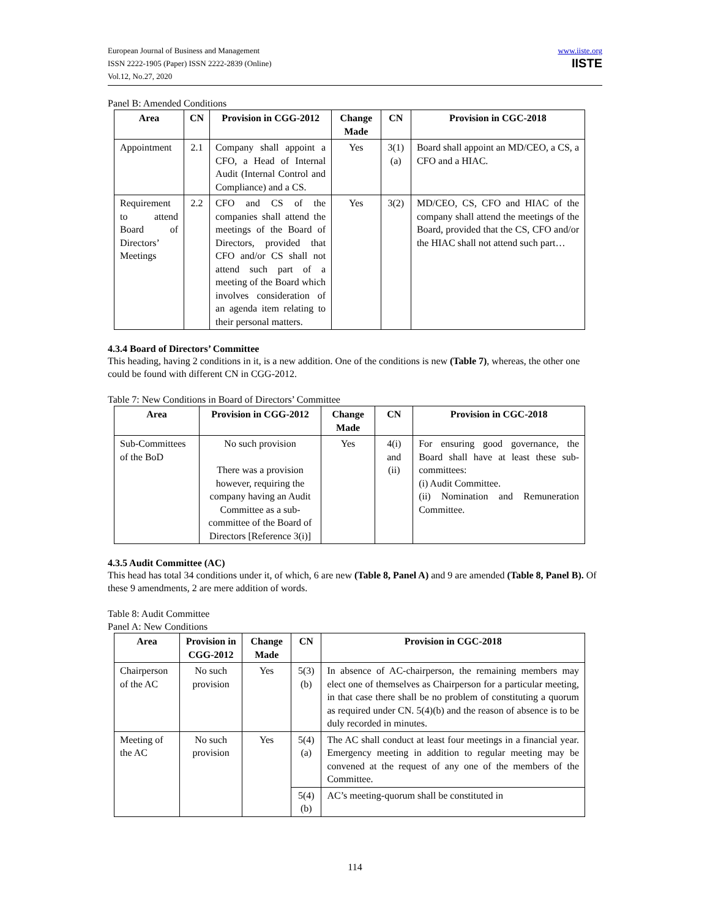European Journal of Business and Management
ISSN 2222-1905 (Paper) ISSN 2222-2839 (Online)
Vol.12, No.27, 2020
www.iiste.org
IISTE
Panel B: Amended Conditions
| Area | CN | Provision in CGG-2012 | Change Made | CN | Provision in CGC-2018 |
| --- | --- | --- | --- | --- | --- |
| Appointment | 2.1 | Company shall appoint a CFO, a Head of Internal Audit (Internal Control and Compliance) and a CS. | Yes | 3(1)(a) | Board shall appoint an MD/CEO, a CS, a CFO and a HIAC. |
| Requirement to attend Board of Directors’ Meetings | 2.2 | CFO and CS of the companies shall attend the meetings of the Board of Directors, provided that CFO and/or CS shall not attend such part of a meeting of the Board which involves consideration of an agenda item relating to their personal matters. | Yes | 3(2) | MD/CEO, CS, CFO and HIAC of the company shall attend the meetings of the Board, provided that the CS, CFO and/or the HIAC shall not attend such part… |
4.3.4 Board of Directors’ Committee
This heading, having 2 conditions in it, is a new addition. One of the conditions is new (Table 7), whereas, the other one could be found with different CN in CGG-2012.
Table 7: New Conditions in Board of Directors’ Committee
| Area | Provision in CGG-2012 | Change Made | CN | Provision in CGC-2018 |
| --- | --- | --- | --- | --- |
| Sub-Committees of the BoD | No such provision There was a provision however, requiring the company having an Audit Committee as a sub-committee of the Board of Directors [Reference 3(i)] | Yes | 4(i) and (ii) | For ensuring good governance, the Board shall have at least these sub-committees: (i) Audit Committee. (ii) Nomination and Remuneration Committee. |
4.3.5 Audit Committee (AC)
This head has total 34 conditions under it, of which, 6 are new (Table 8, Panel A) and 9 are amended (Table 8, Panel B). Of these 9 amendments, 2 are mere addition of words.
Table 8: Audit Committee
Panel A: New Conditions
| Area | Provision in CGG-2012 | Change Made | CN | Provision in CGC-2018 |
| --- | --- | --- | --- | --- |
| Chairperson of the AC | No such provision | Yes | 5(3)(b) | In absence of AC-chairperson, the remaining members may elect one of themselves as Chairperson for a particular meeting, in that case there shall be no problem of constituting a quorum as required under CN. 5(4)(b) and the reason of absence is to be duly recorded in minutes. |
| Meeting of the AC | No such provision | Yes | 5(4)(a) | The AC shall conduct at least four meetings in a financial year. Emergency meeting in addition to regular meeting may be convened at the request of any one of the members of the Committee. |
| | | | 5(4)(b) | AC’s meeting-quorum shall be constituted in |
114